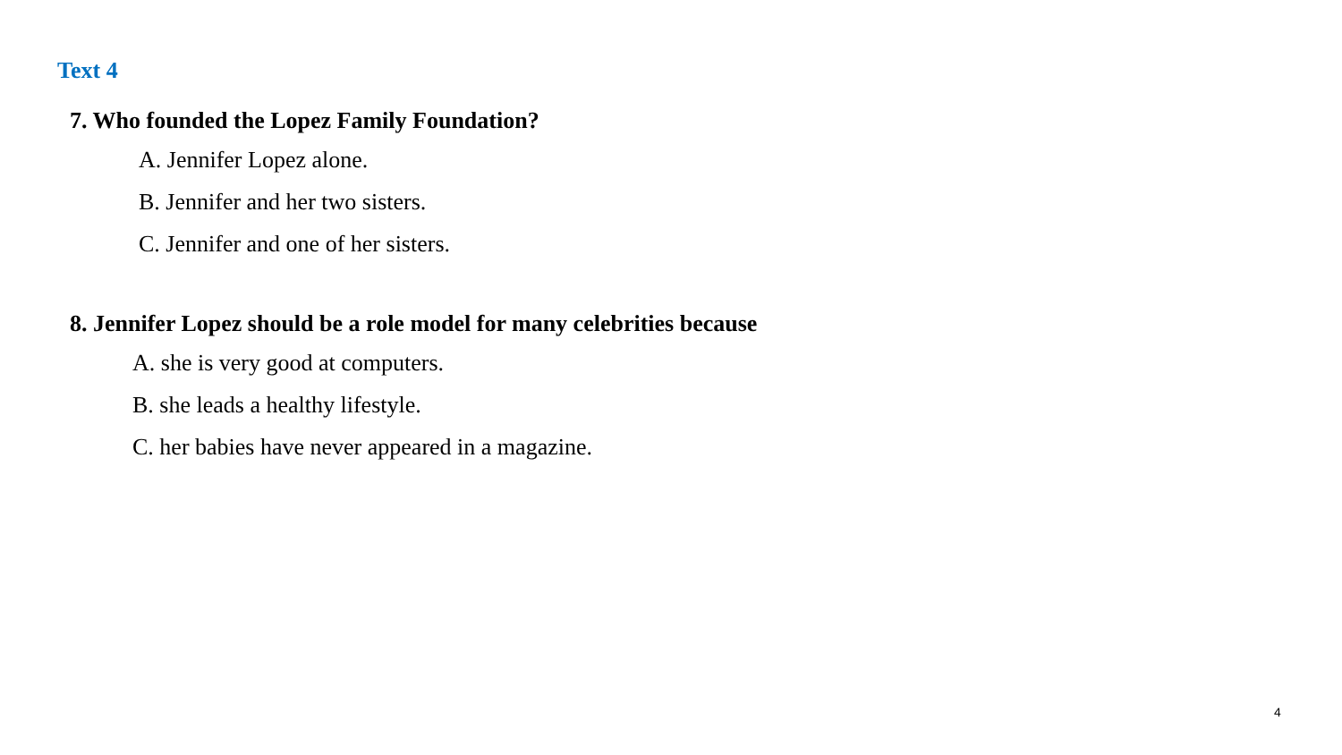Text 4
7. Who founded the Lopez Family Foundation?
A. Jennifer Lopez alone.
B. Jennifer and her two sisters.
C. Jennifer and one of her sisters.
8. Jennifer Lopez should be a role model for many celebrities because
A. she is very good at computers.
B. she leads a healthy lifestyle.
C. her babies have never appeared in a magazine.
4